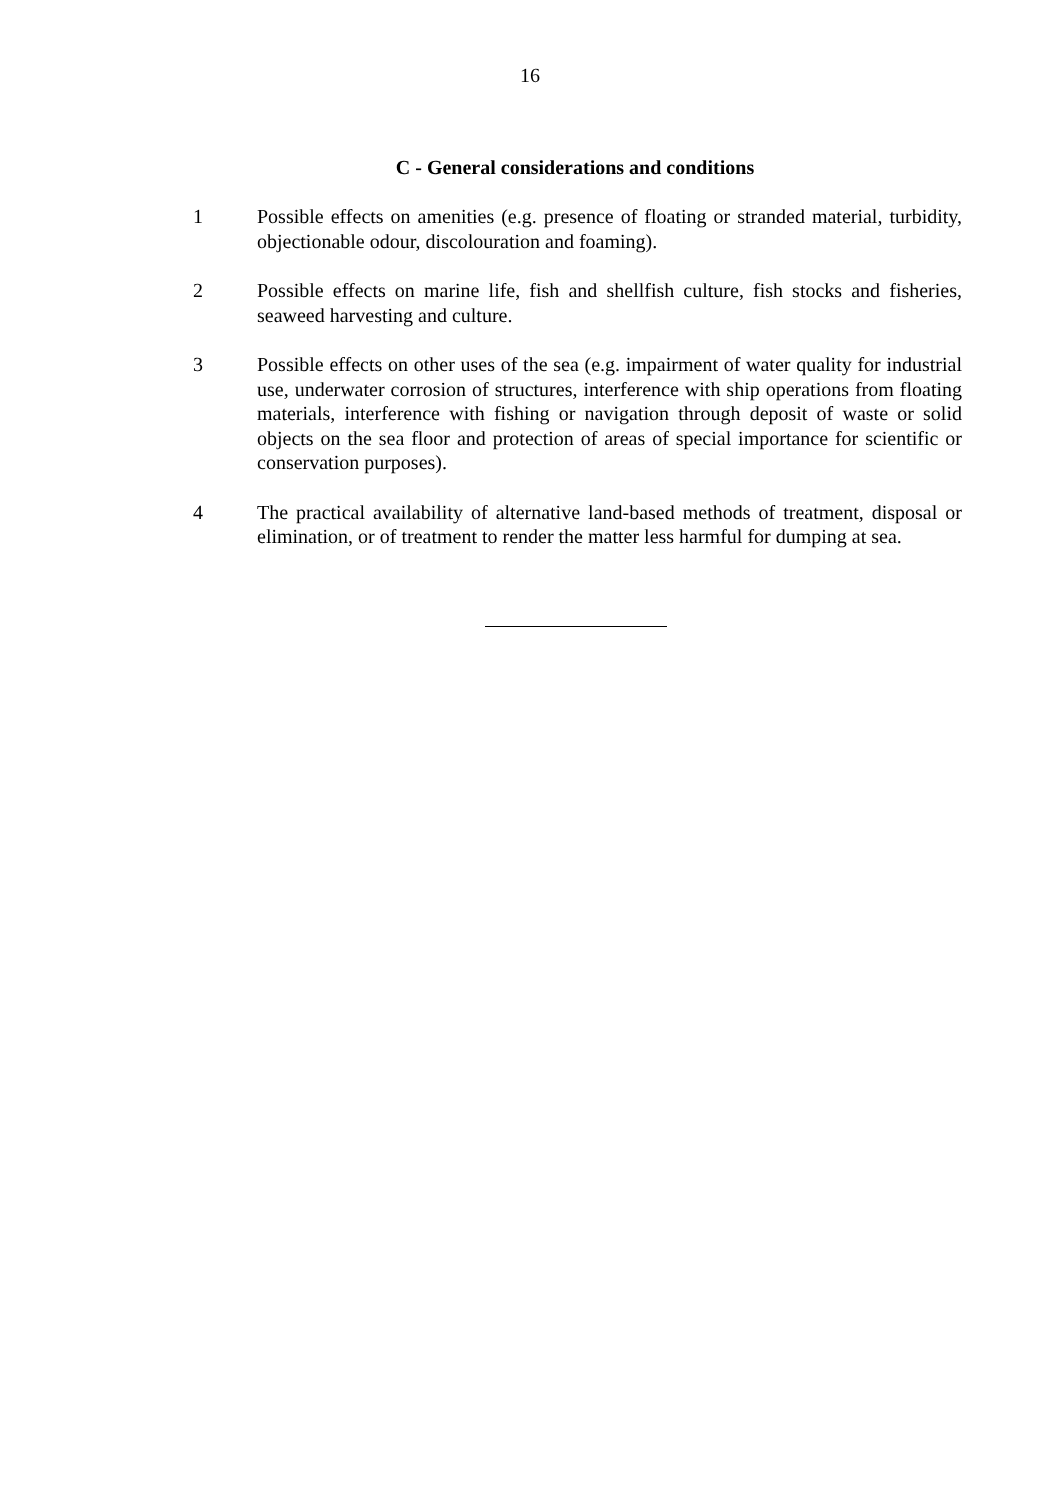16
C - General considerations and conditions
1 Possible effects on amenities (e.g. presence of floating or stranded material, turbidity, objectionable odour, discolouration and foaming).
2 Possible effects on marine life, fish and shellfish culture, fish stocks and fisheries, seaweed harvesting and culture.
3 Possible effects on other uses of the sea (e.g. impairment of water quality for industrial use, underwater corrosion of structures, interference with ship operations from floating materials, interference with fishing or navigation through deposit of waste or solid objects on the sea floor and protection of areas of special importance for scientific or conservation purposes).
4 The practical availability of alternative land-based methods of treatment, disposal or elimination, or of treatment to render the matter less harmful for dumping at sea.